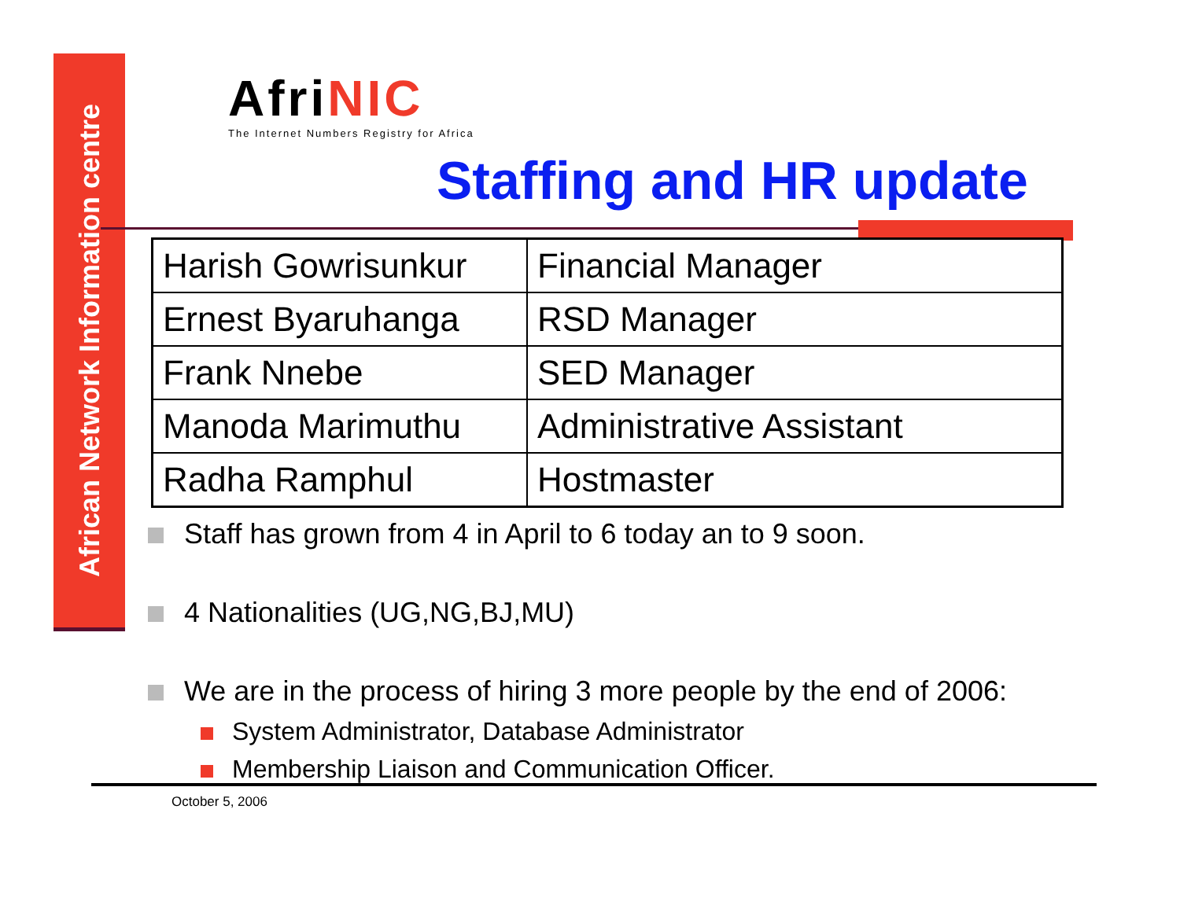African Network Information centre
AfriNIC
The Internet Numbers Registry for Africa
Staffing and HR update
| Harish Gowrisunkur | Financial Manager |
| Ernest Byaruhanga | RSD Manager |
| Frank Nnebe | SED Manager |
| Manoda Marimuthu | Administrative Assistant |
| Radha Ramphul | Hostmaster |
Staff has grown from 4 in April to 6 today an to 9 soon.
4 Nationalities (UG,NG,BJ,MU)
We are in the process of hiring 3 more people by the end of 2006:
System Administrator, Database Administrator
Membership Liaison and Communication Officer.
October 5, 2006